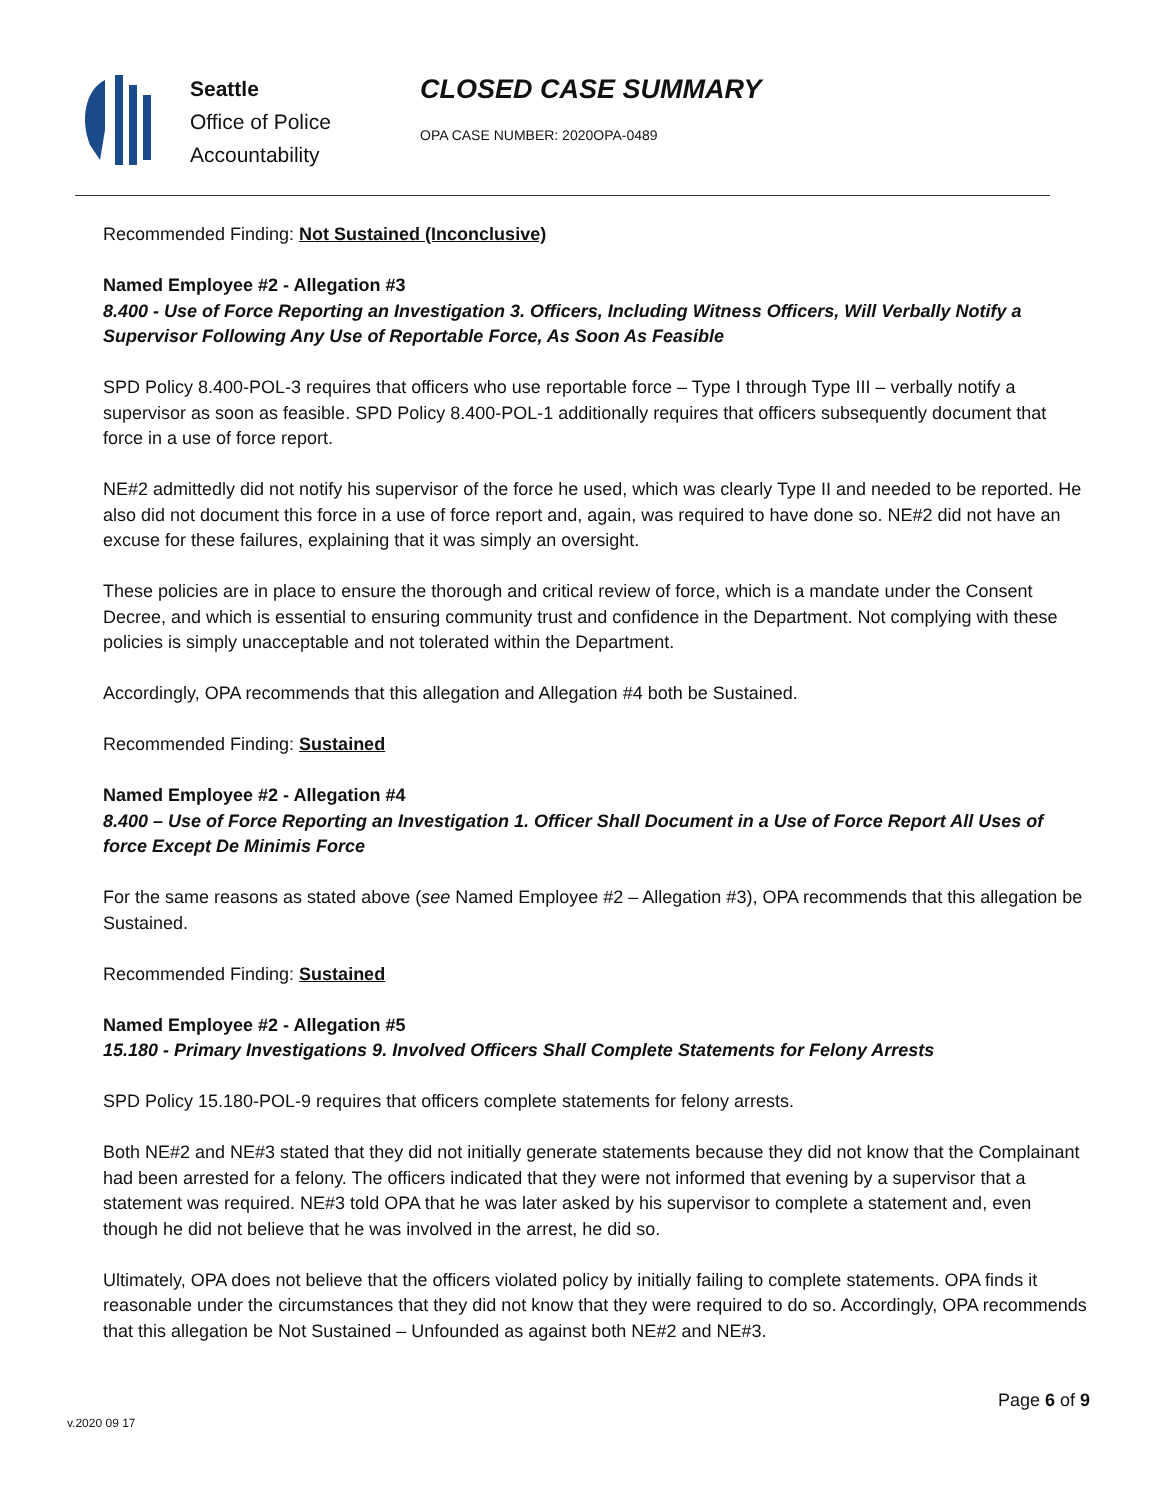Seattle
Office of Police
Accountability
CLOSED CASE SUMMARY
OPA CASE NUMBER: 2020OPA-0489
Recommended Finding: Not Sustained (Inconclusive)
Named Employee #2 - Allegation #3
8.400 - Use of Force Reporting an Investigation 3. Officers, Including Witness Officers, Will Verbally Notify a Supervisor Following Any Use of Reportable Force, As Soon As Feasible
SPD Policy 8.400-POL-3 requires that officers who use reportable force – Type I through Type III – verbally notify a supervisor as soon as feasible. SPD Policy 8.400-POL-1 additionally requires that officers subsequently document that force in a use of force report.
NE#2 admittedly did not notify his supervisor of the force he used, which was clearly Type II and needed to be reported. He also did not document this force in a use of force report and, again, was required to have done so. NE#2 did not have an excuse for these failures, explaining that it was simply an oversight.
These policies are in place to ensure the thorough and critical review of force, which is a mandate under the Consent Decree, and which is essential to ensuring community trust and confidence in the Department. Not complying with these policies is simply unacceptable and not tolerated within the Department.
Accordingly, OPA recommends that this allegation and Allegation #4 both be Sustained.
Recommended Finding: Sustained
Named Employee #2 - Allegation #4
8.400 – Use of Force Reporting an Investigation 1. Officer Shall Document in a Use of Force Report All Uses of force Except De Minimis Force
For the same reasons as stated above (see Named Employee #2 – Allegation #3), OPA recommends that this allegation be Sustained.
Recommended Finding: Sustained
Named Employee #2 - Allegation #5
15.180 - Primary Investigations 9. Involved Officers Shall Complete Statements for Felony Arrests
SPD Policy 15.180-POL-9 requires that officers complete statements for felony arrests.
Both NE#2 and NE#3 stated that they did not initially generate statements because they did not know that the Complainant had been arrested for a felony. The officers indicated that they were not informed that evening by a supervisor that a statement was required. NE#3 told OPA that he was later asked by his supervisor to complete a statement and, even though he did not believe that he was involved in the arrest, he did so.
Ultimately, OPA does not believe that the officers violated policy by initially failing to complete statements. OPA finds it reasonable under the circumstances that they did not know that they were required to do so. Accordingly, OPA recommends that this allegation be Not Sustained – Unfounded as against both NE#2 and NE#3.
v.2020 09 17 Page 6 of 9